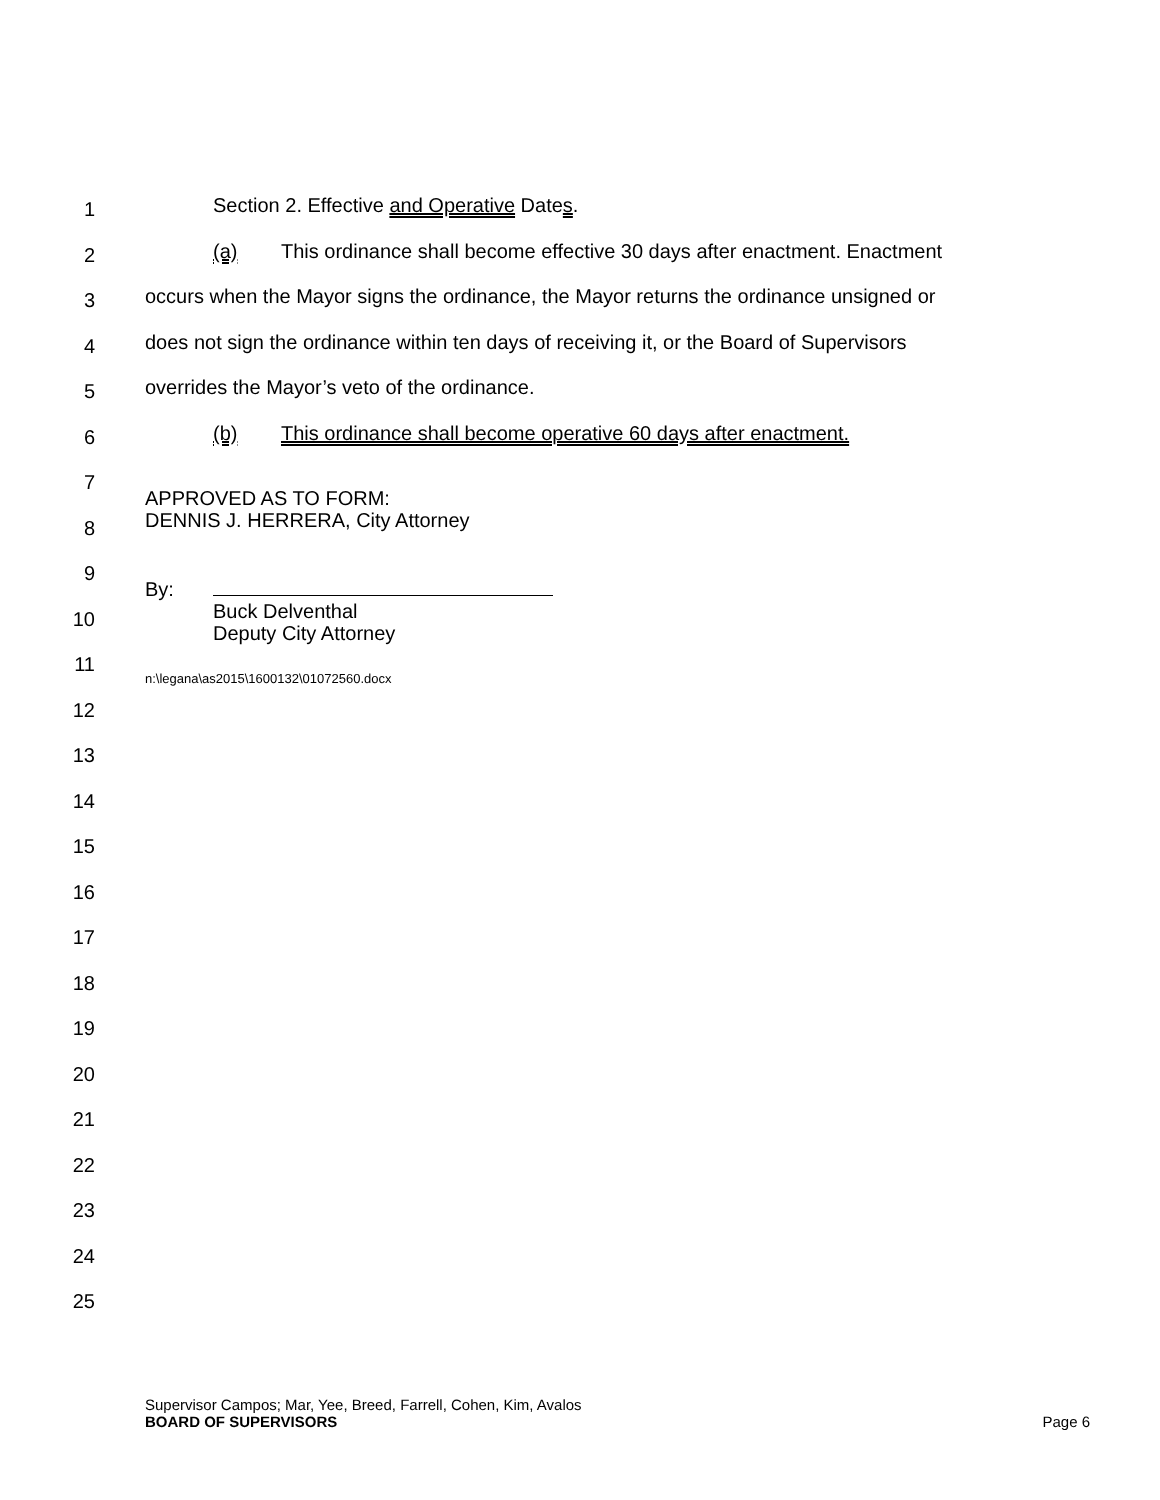1
Section 2. Effective and Operative Dates.
2
(a) This ordinance shall become effective 30 days after enactment. Enactment
3
occurs when the Mayor signs the ordinance, the Mayor returns the ordinance unsigned or
4
does not sign the ordinance within ten days of receiving it, or the Board of Supervisors
5
overrides the Mayor’s veto of the ordinance.
6
(b) This ordinance shall become operative 60 days after enactment.
7
APPROVED AS TO FORM:
DENNIS J. HERRERA, City Attorney
8
9
By:
Buck Delventhal
Deputy City Attorney
10
11
n:\legana\as2015\1600132\01072560.docx
12
13
14
15
16
17
18
19
20
21
22
23
24
25
Supervisor Campos; Mar, Yee, Breed, Farrell, Cohen, Kim, Avalos
BOARD OF SUPERVISORS Page 6